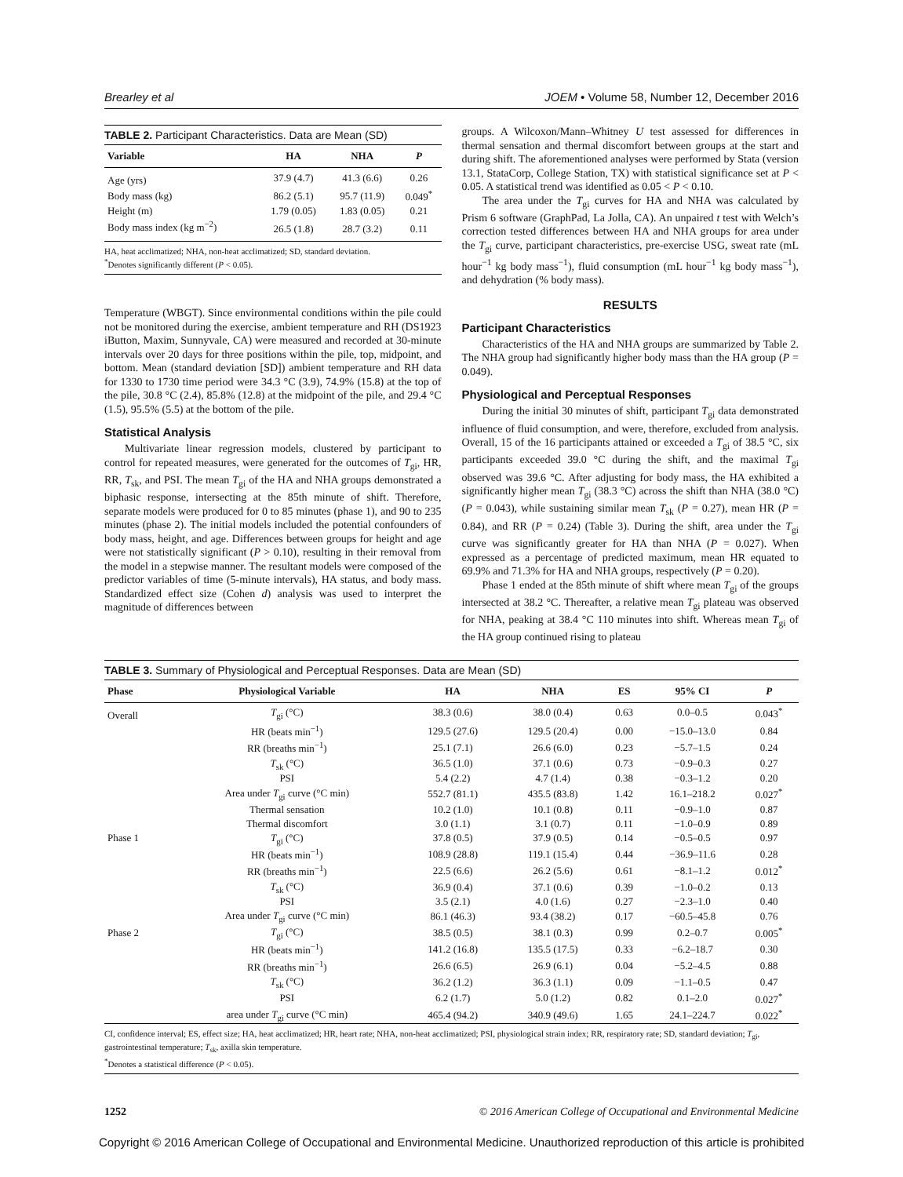Brearley et al JOEM • Volume 58, Number 12, December 2016
TABLE 2. Participant Characteristics. Data are Mean (SD)
| Variable | HA | NHA | P |
| --- | --- | --- | --- |
| Age (yrs) | 37.9 (4.7) | 41.3 (6.6) | 0.26 |
| Body mass (kg) | 86.2 (5.1) | 95.7 (11.9) | 0.049<sup>*</sup> |
| Height (m) | 1.79 (0.05) | 1.83 (0.05) | 0.21 |
| Body mass index (kg m<sup>−2</sup>) | 26.5 (1.8) | 28.7 (3.2) | 0.11 |
HA, heat acclimatized; NHA, non-heat acclimatized; SD, standard deviation.
<sup>*</sup> Denotes significantly different (P < 0.05).
Temperature (WBGT). Since environmental conditions within the pile could not be monitored during the exercise, ambient temperature and RH (DS1923 iButton, Maxim, Sunnyvale, CA) were measured and recorded at 30-minute intervals over 20 days for three positions within the pile, top, midpoint, and bottom. Mean (standard deviation [SD]) ambient temperature and RH data for 1330 to 1730 time period were 34.3 °C (3.9), 74.9% (15.8) at the top of the pile, 30.8 °C (2.4), 85.8% (12.8) at the midpoint of the pile, and 29.4 °C (1.5), 95.5% (5.5) at the bottom of the pile.
Statistical Analysis
Multivariate linear regression models, clustered by participant to control for repeated measures, were generated for the outcomes of T<sub>gi</sub>, HR, RR, T<sub>sk</sub>, and PSI. The mean T<sub>gi</sub> of the HA and NHA groups demonstrated a biphasic response, intersecting at the 85th minute of shift. Therefore, separate models were produced for 0 to 85 minutes (phase 1), and 90 to 235 minutes (phase 2). The initial models included the potential confounders of body mass, height, and age. Differences between groups for height and age were not statistically significant (P > 0.10), resulting in their removal from the model in a stepwise manner. The resultant models were composed of the predictor variables of time (5-minute intervals), HA status, and body mass. Standardized effect size (Cohen d) analysis was used to interpret the magnitude of differences between
groups. A Wilcoxon/Mann–Whitney U test assessed for differences in thermal sensation and thermal discomfort between groups at the start and during shift. The aforementioned analyses were performed by Stata (version 13.1, StataCorp, College Station, TX) with statistical significance set at P < 0.05. A statistical trend was identified as 0.05 < P < 0.10.
The area under the T<sub>gi</sub> curves for HA and NHA was calculated by Prism 6 software (GraphPad, La Jolla, CA). An unpaired t test with Welch’s correction tested differences between HA and NHA groups for area under the T<sub>gi</sub> curve, participant characteristics, pre-exercise USG, sweat rate (mL hour<sup>−1</sup> kg body mass<sup>−1</sup>), fluid consumption (mL hour<sup>−1</sup> kg body mass<sup>−1</sup>), and dehydration (% body mass).
RESULTS
Participant Characteristics
Characteristics of the HA and NHA groups are summarized by Table 2. The NHA group had significantly higher body mass than the HA group (P = 0.049).
Physiological and Perceptual Responses
During the initial 30 minutes of shift, participant T<sub>gi</sub> data demonstrated influence of fluid consumption, and were, therefore, excluded from analysis. Overall, 15 of the 16 participants attained or exceeded a T<sub>gi</sub> of 38.5 °C, six participants exceeded 39.0 °C during the shift, and the maximal T<sub>gi</sub> observed was 39.6 °C. After adjusting for body mass, the HA exhibited a significantly higher mean T<sub>gi</sub> (38.3 °C) across the shift than NHA (38.0 °C) (P = 0.043), while sustaining similar mean T<sub>sk</sub> (P = 0.27), mean HR (P = 0.84), and RR (P = 0.24) (Table 3). During the shift, area under the T<sub>gi</sub> curve was significantly greater for HA than NHA (P = 0.027). When expressed as a percentage of predicted maximum, mean HR equated to 69.9% and 71.3% for HA and NHA groups, respectively (P = 0.20).
Phase 1 ended at the 85th minute of shift where mean T<sub>gi</sub> of the groups intersected at 38.2 °C. Thereafter, a relative mean T<sub>gi</sub> plateau was observed for NHA, peaking at 38.4 °C 110 minutes into shift. Whereas mean T<sub>gi</sub> of the HA group continued rising to plateau
TABLE 3. Summary of Physiological and Perceptual Responses. Data are Mean (SD)
| Phase | Physiological Variable | HA | NHA | ES | 95% CI | P |
| --- | --- | --- | --- | --- | --- | --- |
| Overall | T<sub>gi</sub> (°C) | 38.3 (0.6) | 38.0 (0.4) | 0.63 | 0.0–0.5 | 0.043<sup>*</sup> |
| | HR (beats min<sup>−1</sup>) | 129.5 (27.6) | 129.5 (20.4) | 0.00 | −15.0–13.0 | 0.84 |
| | RR (breaths min<sup>−1</sup>) | 25.1 (7.1) | 26.6 (6.0) | 0.23 | −5.7–1.5 | 0.24 |
| | T<sub>sk</sub> (°C) | 36.5 (1.0) | 37.1 (0.6) | 0.73 | −0.9–0.3 | 0.27 |
| | PSI | 5.4 (2.2) | 4.7 (1.4) | 0.38 | −0.3–1.2 | 0.20 |
| | Area under T<sub>gi</sub> curve (°C min) | 552.7 (81.1) | 435.5 (83.8) | 1.42 | 16.1–218.2 | 0.027<sup>*</sup> |
| | Thermal sensation | 10.2 (1.0) | 10.1 (0.8) | 0.11 | −0.9–1.0 | 0.87 |
| | Thermal discomfort | 3.0 (1.1) | 3.1 (0.7) | 0.11 | −1.0–0.9 | 0.89 |
| Phase 1 | T<sub>gi</sub> (°C) | 37.8 (0.5) | 37.9 (0.5) | 0.14 | −0.5–0.5 | 0.97 |
| | HR (beats min<sup>−1</sup>) | 108.9 (28.8) | 119.1 (15.4) | 0.44 | −36.9–11.6 | 0.28 |
| | RR (breaths min<sup>−1</sup>) | 22.5 (6.6) | 26.2 (5.6) | 0.61 | −8.1–1.2 | 0.012<sup>*</sup> |
| | T<sub>sk</sub> (°C) | 36.9 (0.4) | 37.1 (0.6) | 0.39 | −1.0–0.2 | 0.13 |
| | PSI | 3.5 (2.1) | 4.0 (1.6) | 0.27 | −2.3–1.0 | 0.40 |
| | Area under T<sub>gi</sub> curve (°C min) | 86.1 (46.3) | 93.4 (38.2) | 0.17 | −60.5–45.8 | 0.76 |
| Phase 2 | T<sub>gi</sub> (°C) | 38.5 (0.5) | 38.1 (0.3) | 0.99 | 0.2–0.7 | 0.005<sup>*</sup> |
| | HR (beats min<sup>−1</sup>) | 141.2 (16.8) | 135.5 (17.5) | 0.33 | −6.2–18.7 | 0.30 |
| | RR (breaths min<sup>−1</sup>) | 26.6 (6.5) | 26.9 (6.1) | 0.04 | −5.2–4.5 | 0.88 |
| | T<sub>sk</sub> (°C) | 36.2 (1.2) | 36.3 (1.1) | 0.09 | −1.1–0.5 | 0.47 |
| | PSI | 6.2 (1.7) | 5.0 (1.2) | 0.82 | 0.1–2.0 | 0.027<sup>*</sup> |
| | area under T<sub>gi</sub> curve (°C min) | 465.4 (94.2) | 340.9 (49.6) | 1.65 | 24.1–224.7 | 0.022<sup>*</sup> |
CI, confidence interval; ES, effect size; HA, heat acclimatized; HR, heart rate; NHA, non-heat acclimatized; PSI, physiological strain index; RR, respiratory rate; SD, standard deviation; T<sub>gi</sub>, gastrointestinal temperature; T<sub>sk</sub>, axilla skin temperature.
<sup>*</sup> Denotes a statistical difference (P < 0.05).
1252 © 2016 American College of Occupational and Environmental Medicine
Copyright © 2016 American College of Occupational and Environmental Medicine. Unauthorized reproduction of this article is prohibited